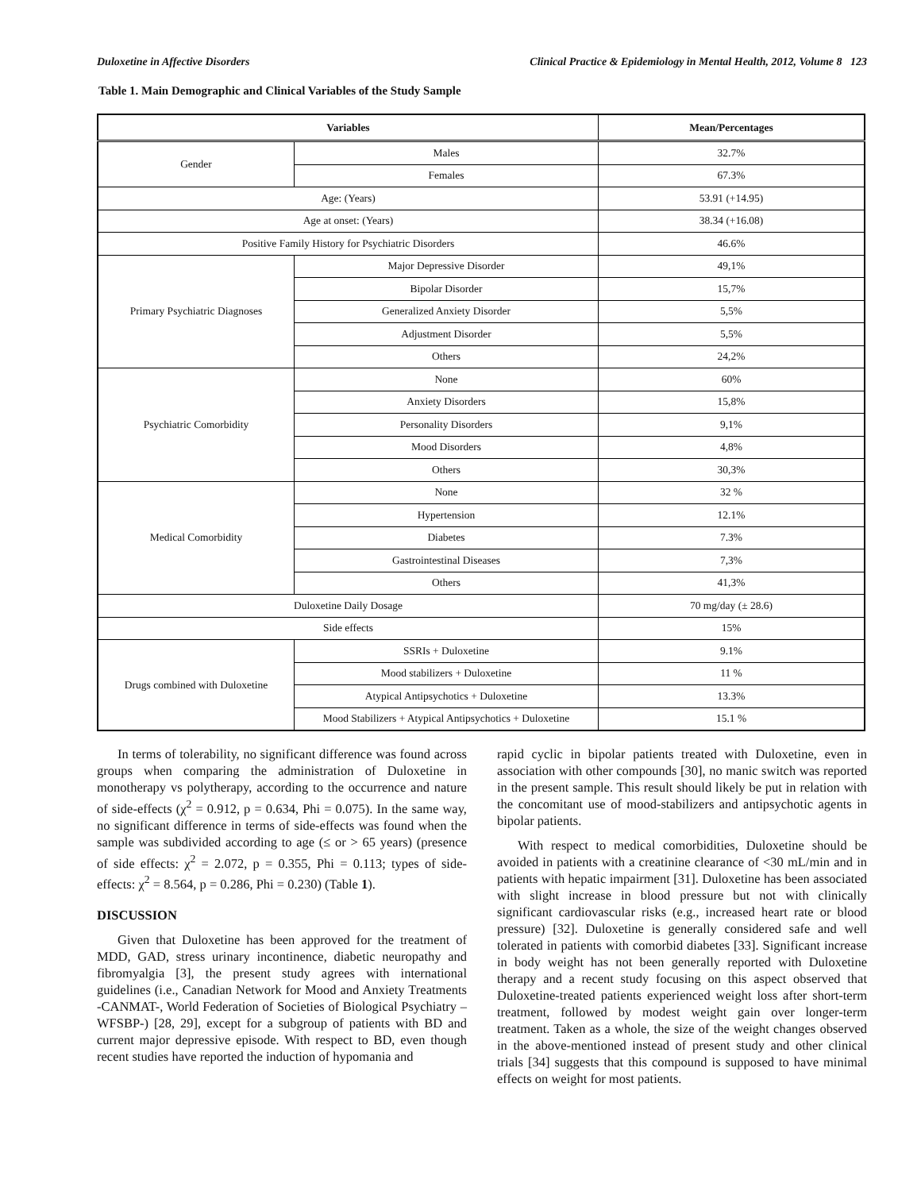Duloxetine in Affective Disorders Clinical Practice & Epidemiology in Mental Health, 2012, Volume 8 123
Table 1. Main Demographic and Clinical Variables of the Study Sample
| Variables | | Mean/Percentages |
| --- | --- | --- |
| Gender | Males | 32.7% |
| | Females | 67.3% |
| Age: (Years) | | 53.91 (+14.95) |
| Age at onset: (Years) | | 38.34 (+16.08) |
| Positive Family History for Psychiatric Disorders | | 46.6% |
| Primary Psychiatric Diagnoses | Major Depressive Disorder | 49,1% |
| | Bipolar Disorder | 15,7% |
| | Generalized Anxiety Disorder | 5,5% |
| | Adjustment Disorder | 5,5% |
| | Others | 24,2% |
| Psychiatric Comorbidity | None | 60% |
| | Anxiety Disorders | 15,8% |
| | Personality Disorders | 9,1% |
| | Mood Disorders | 4,8% |
| | Others | 30,3% |
| Medical Comorbidity | None | 32 % |
| | Hypertension | 12.1% |
| | Diabetes | 7.3% |
| | Gastrointestinal Diseases | 7,3% |
| | Others | 41,3% |
| Duloxetine Daily Dosage | | 70 mg/day (± 28.6) |
| Side effects | | 15% |
| Drugs combined with Duloxetine | SSRIs + Duloxetine | 9.1% |
| | Mood stabilizers + Duloxetine | 11 % |
| | Atypical Antipsychotics + Duloxetine | 13.3% |
| | Mood Stabilizers + Atypical Antipsychotics + Duloxetine | 15.1 % |
In terms of tolerability, no significant difference was found across groups when comparing the administration of Duloxetine in monotherapy vs polytherapy, according to the occurrence and nature of side-effects (χ<sup>2</sup> = 0.912, p = 0.634, Phi = 0.075). In the same way, no significant difference in terms of side-effects was found when the sample was subdivided according to age (≤ or > 65 years) (presence of side effects: χ<sup>2</sup> = 2.072, p = 0.355, Phi = 0.113; types of side-effects: χ<sup>2</sup> = 8.564, p = 0.286, Phi = 0.230) (Table 1).
DISCUSSION
Given that Duloxetine has been approved for the treatment of MDD, GAD, stress urinary incontinence, diabetic neuropathy and fibromyalgia [3], the present study agrees with international guidelines (i.e., Canadian Network for Mood and Anxiety Treatments -CANMAT-, World Federation of Societies of Biological Psychiatry –WFSBP-) [28, 29], except for a subgroup of patients with BD and current major depressive episode. With respect to BD, even though recent studies have reported the induction of hypomania and
rapid cyclic in bipolar patients treated with Duloxetine, even in association with other compounds [30], no manic switch was reported in the present sample. This result should likely be put in relation with the concomitant use of mood-stabilizers and antipsychotic agents in bipolar patients.
With respect to medical comorbidities, Duloxetine should be avoided in patients with a creatinine clearance of <30 mL/min and in patients with hepatic impairment [31]. Duloxetine has been associated with slight increase in blood pressure but not with clinically significant cardiovascular risks (e.g., increased heart rate or blood pressure) [32]. Duloxetine is generally considered safe and well tolerated in patients with comorbid diabetes [33]. Significant increase in body weight has not been generally reported with Duloxetine therapy and a recent study focusing on this aspect observed that Duloxetine-treated patients experienced weight loss after short-term treatment, followed by modest weight gain over longer-term treatment. Taken as a whole, the size of the weight changes observed in the above-mentioned instead of present study and other clinical trials [34] suggests that this compound is supposed to have minimal effects on weight for most patients.